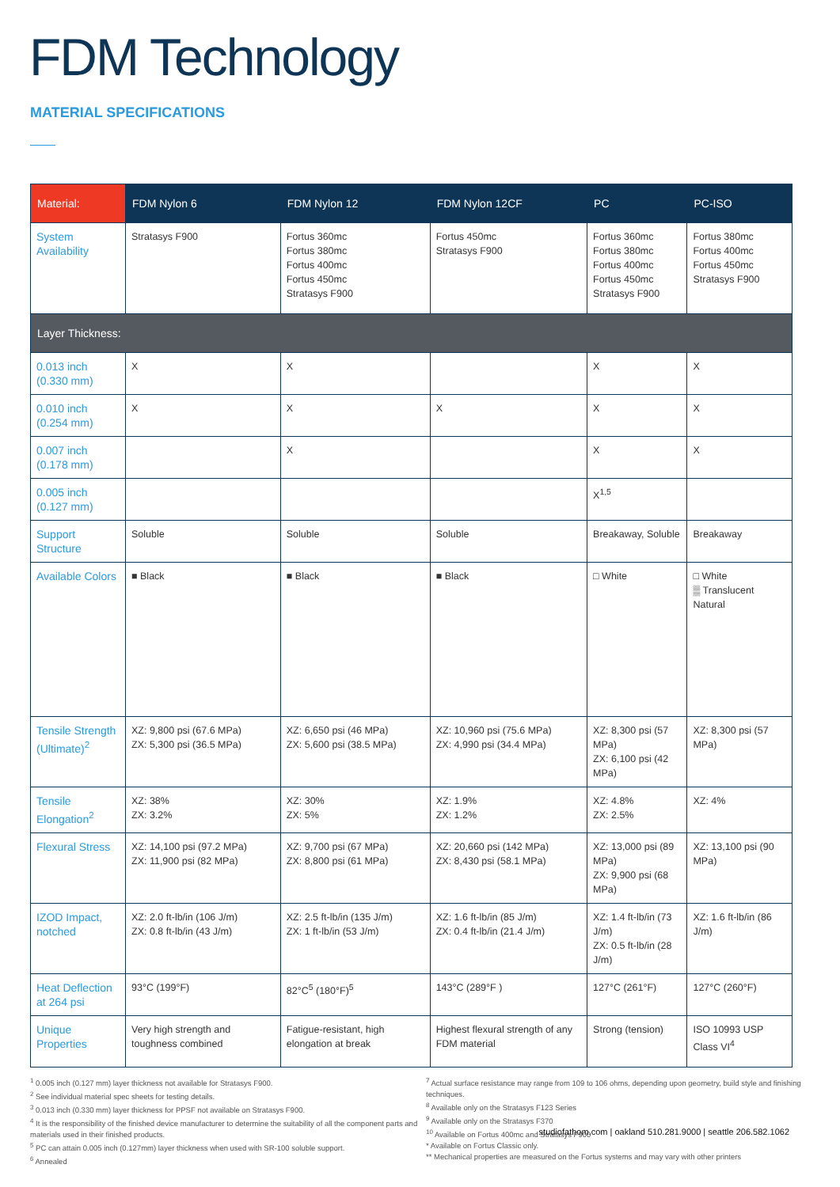FDM Technology
MATERIAL SPECIFICATIONS
| Material: | FDM Nylon 6 | FDM Nylon 12 | FDM Nylon 12CF | PC | PC-ISO |
| --- | --- | --- | --- | --- | --- |
| System Availability | Stratasys F900 | Fortus 360mc Fortus 380mc Fortus 400mc Fortus 450mc Stratasys F900 | Fortus 450mc Stratasys F900 | Fortus 360mc Fortus 380mc Fortus 400mc Fortus 450mc Stratasys F900 | Fortus 380mc Fortus 400mc Fortus 450mc Stratasys F900 |
| Layer Thickness: | | | | | |
| 0.013 inch (0.330 mm) | X | X | | X | X |
| 0.010 inch (0.254 mm) | X | X | X | X | X |
| 0.007 inch (0.178 mm) | | X | | X | X |
| 0.005 inch (0.127 mm) | | | | X<sup>1,5</sup> | |
| Support Structure | Soluble | Soluble | Soluble | Breakaway, Soluble | Breakaway |
| Available Colors | ■ Black | ■ Black | ■ Black | □ White | □ White ▒ Translucent Natural |
| Tensile Strength (Ultimate)<sup>2</sup> | XZ: 9,800 psi (67.6 MPa) ZX: 5,300 psi (36.5 MPa) | XZ: 6,650 psi (46 MPa) ZX: 5,600 psi (38.5 MPa) | XZ: 10,960 psi (75.6 MPa) ZX: 4,990 psi (34.4 MPa) | XZ: 8,300 psi (57 MPa) ZX: 6,100 psi (42 MPa) | XZ: 8,300 psi (57 MPa) |
| Tensile Elongation<sup>2</sup> | XZ: 38% ZX: 3.2% | XZ: 30% ZX: 5% | XZ: 1.9% ZX: 1.2% | XZ: 4.8% ZX: 2.5% | XZ: 4% |
| Flexural Stress | XZ: 14,100 psi (97.2 MPa) ZX: 11,900 psi (82 MPa) | XZ: 9,700 psi (67 MPa) ZX: 8,800 psi (61 MPa) | XZ: 20,660 psi (142 MPa) ZX: 8,430 psi (58.1 MPa) | XZ: 13,000 psi (89 MPa) ZX: 9,900 psi (68 MPa) | XZ: 13,100 psi (90 MPa) |
| IZOD Impact, notched | XZ: 2.0 ft-lb/in (106 J/m) ZX: 0.8 ft-lb/in (43 J/m) | XZ: 2.5 ft-lb/in (135 J/m) ZX: 1 ft-lb/in (53 J/m) | XZ: 1.6 ft-lb/in (85 J/m) ZX: 0.4 ft-lb/in (21.4 J/m) | XZ: 1.4 ft-lb/in (73 J/m) ZX: 0.5 ft-lb/in (28 J/m) | XZ: 1.6 ft-lb/in (86 J/m) |
| Heat Deflection at 264 psi | 93°C (199°F) | 82°C<sup>5</sup> (180°F)<sup>5</sup> | 143°C (289°F ) | 127°C (261°F) | 127°C (260°F) |
| Unique Properties | Very high strength and toughness combined | Fatigue-resistant, high elongation at break | Highest flexural strength of any FDM material | Strong (tension) | ISO 10993 USP Class VI<sup>4</sup> |
<sup>1</sup> 0.005 inch (0.127 mm) layer thickness not available for Stratasys F900.
<sup>2</sup> See individual material spec sheets for testing details.
<sup>3</sup> 0.013 inch (0.330 mm) layer thickness for PPSF not available on Stratasys F900.
<sup>4</sup> It is the responsibility of the finished device manufacturer to determine the suitability of all the component parts and materials used in their finished products.
<sup>5</sup> PC can attain 0.005 inch (0.127mm) layer thickness when used with SR-100 soluble support.
<sup>6</sup> Annealed
<sup>7</sup> Actual surface resistance may range from 109 to 106 ohms, depending upon geometry, build style and finishing techniques.
<sup>8</sup> Available only on the Stratasys F123 Series
<sup>9</sup> Available only on the Stratasys F370
<sup>10</sup> Available on Fortus 400mc and Stratasys F900
* Available on Fortus Classic only.
** Mechanical properties are measured on the Fortus systems and may vary with other printers
studiofathom.com | oakland 510.281.9000 | seattle 206.582.1062